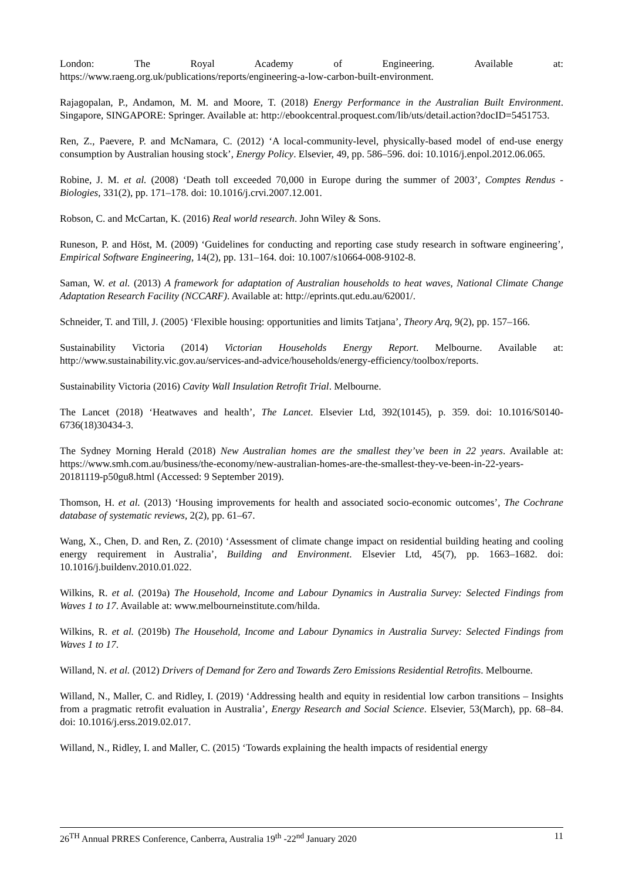London: The Royal Academy of Engineering. Available at:
https://www.raeng.org.uk/publications/reports/engineering-a-low-carbon-built-environment.
Rajagopalan, P., Andamon, M. M. and Moore, T. (2018) Energy Performance in the Australian Built Environment. Singapore, SINGAPORE: Springer. Available at: http://ebookcentral.proquest.com/lib/uts/detail.action?docID=5451753.
Ren, Z., Paevere, P. and McNamara, C. (2012) ‘A local-community-level, physically-based model of end-use energy consumption by Australian housing stock’, Energy Policy. Elsevier, 49, pp. 586–596. doi: 10.1016/j.enpol.2012.06.065.
Robine, J. M. et al. (2008) ‘Death toll exceeded 70,000 in Europe during the summer of 2003’, Comptes Rendus - Biologies, 331(2), pp. 171–178. doi: 10.1016/j.crvi.2007.12.001.
Robson, C. and McCartan, K. (2016) Real world research. John Wiley & Sons.
Runeson, P. and Höst, M. (2009) ‘Guidelines for conducting and reporting case study research in software engineering’, Empirical Software Engineering, 14(2), pp. 131–164. doi: 10.1007/s10664-008-9102-8.
Saman, W. et al. (2013) A framework for adaptation of Australian households to heat waves, National Climate Change Adaptation Research Facility (NCCARF). Available at: http://eprints.qut.edu.au/62001/.
Schneider, T. and Till, J. (2005) ‘Flexible housing: opportunities and limits Tatjana’, Theory Arq, 9(2), pp. 157–166.
Sustainability Victoria (2014) Victorian Households Energy Report. Melbourne. Available at: http://www.sustainability.vic.gov.au/services-and-advice/households/energy-efficiency/toolbox/reports.
Sustainability Victoria (2016) Cavity Wall Insulation Retrofit Trial. Melbourne.
The Lancet (2018) ‘Heatwaves and health’, The Lancet. Elsevier Ltd, 392(10145), p. 359. doi: 10.1016/S0140-6736(18)30434-3.
The Sydney Morning Herald (2018) New Australian homes are the smallest they’ve been in 22 years. Available at: https://www.smh.com.au/business/the-economy/new-australian-homes-are-the-smallest-they-ve-been-in-22-years-20181119-p50gu8.html (Accessed: 9 September 2019).
Thomson, H. et al. (2013) ‘Housing improvements for health and associated socio-economic outcomes’, The Cochrane database of systematic reviews, 2(2), pp. 61–67.
Wang, X., Chen, D. and Ren, Z. (2010) ‘Assessment of climate change impact on residential building heating and cooling energy requirement in Australia’, Building and Environment. Elsevier Ltd, 45(7), pp. 1663–1682. doi: 10.1016/j.buildenv.2010.01.022.
Wilkins, R. et al. (2019a) The Household, Income and Labour Dynamics in Australia Survey: Selected Findings from Waves 1 to 17. Available at: www.melbourneinstitute.com/hilda.
Wilkins, R. et al. (2019b) The Household, Income and Labour Dynamics in Australia Survey: Selected Findings from Waves 1 to 17.
Willand, N. et al. (2012) Drivers of Demand for Zero and Towards Zero Emissions Residential Retrofits. Melbourne.
Willand, N., Maller, C. and Ridley, I. (2019) ‘Addressing health and equity in residential low carbon transitions – Insights from a pragmatic retrofit evaluation in Australia’, Energy Research and Social Science. Elsevier, 53(March), pp. 68–84. doi: 10.1016/j.erss.2019.02.017.
Willand, N., Ridley, I. and Maller, C. (2015) ‘Towards explaining the health impacts of residential energy
26<sup>TH</sup> Annual PRRES Conference, Canberra, Australia 19<sup>th</sup> -22<sup>nd</sup> January 2020 11